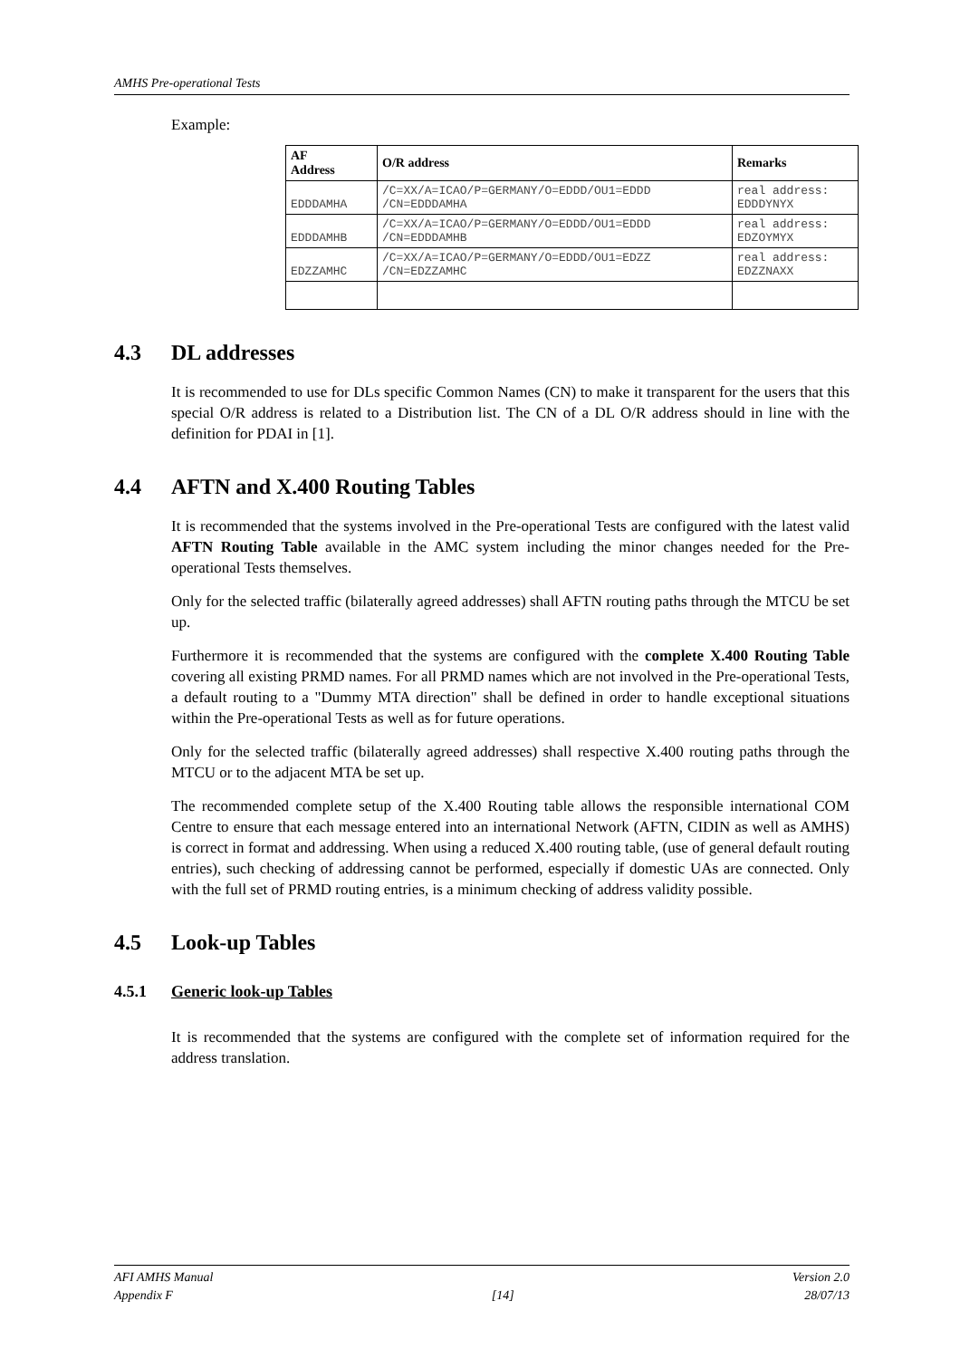AMHS Pre-operational Tests
Example:
| AF Address | O/R address | Remarks |
| --- | --- | --- |
| EDDDAMHA | /C=XX/A=ICAO/P=GERMANY/O=EDDD/OU1=EDDD /CN=EDDDAMHA | real address: EDDDYNYX |
| EDDDAMHB | /C=XX/A=ICAO/P=GERMANY/O=EDDD/OU1=EDDD /CN=EDDDAMHB | real address: EDZOYMYX |
| EDZZAMHC | /C=XX/A=ICAO/P=GERMANY/O=EDDD/OU1=EDZZ /CN=EDZZAMHC | real address: EDZZNAXX |
4.3 DL addresses
It is recommended to use for DLs specific Common Names (CN) to make it transparent for the users that this special O/R address is related to a Distribution list. The CN of a DL O/R address should in line with the definition for PDAI in [1].
4.4 AFTN and X.400 Routing Tables
It is recommended that the systems involved in the Pre-operational Tests are configured with the latest valid AFTN Routing Table available in the AMC system including the minor changes needed for the Pre-operational Tests themselves.
Only for the selected traffic (bilaterally agreed addresses) shall AFTN routing paths through the MTCU be set up.
Furthermore it is recommended that the systems are configured with the complete X.400 Routing Table covering all existing PRMD names. For all PRMD names which are not involved in the Pre-operational Tests, a default routing to a "Dummy MTA direction" shall be defined in order to handle exceptional situations within the Pre-operational Tests as well as for future operations.
Only for the selected traffic (bilaterally agreed addresses) shall respective X.400 routing paths through the MTCU or to the adjacent MTA be set up.
The recommended complete setup of the X.400 Routing table allows the responsible international COM Centre to ensure that each message entered into an international Network (AFTN, CIDIN as well as AMHS) is correct in format and addressing. When using a reduced X.400 routing table, (use of general default routing entries), such checking of addressing cannot be performed, especially if domestic UAs are connected. Only with the full set of PRMD routing entries, is a minimum checking of address validity possible.
4.5 Look-up Tables
4.5.1 Generic look-up Tables
It is recommended that the systems are configured with the complete set of information required for the address translation.
AFI AMHS Manual
Appendix F
[14] Version 2.0
28/07/13